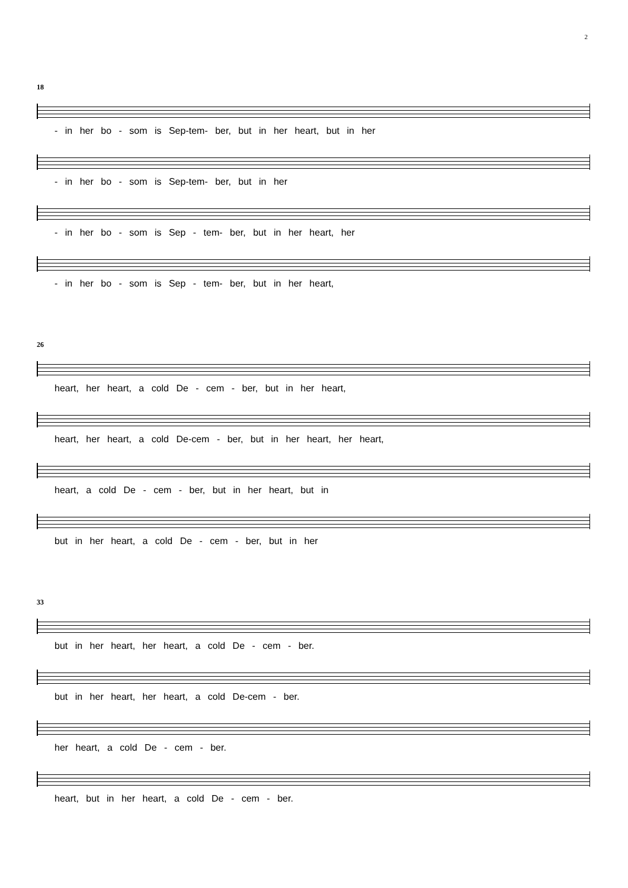2
18
- in her bo - som is Sep-tem- ber, but in her heart, but in her
- in her bo - som is Sep-tem- ber, but in her
- in her bo - som is Sep - tem- ber, but in her heart, her
- in her bo - som is Sep - tem- ber, but in her heart,
26
heart, her heart, a cold De - cem - ber, but in her heart,
heart, her heart, a cold De-cem - ber, but in her heart, her heart,
heart, a cold De - cem - ber, but in her heart, but in
but in her heart, a cold De - cem - ber, but in her
33
but in her heart, her heart, a cold De - cem - ber.
but in her heart, her heart, a cold De-cem - ber.
her heart, a cold De - cem - ber.
heart, but in her heart, a cold De - cem - ber.